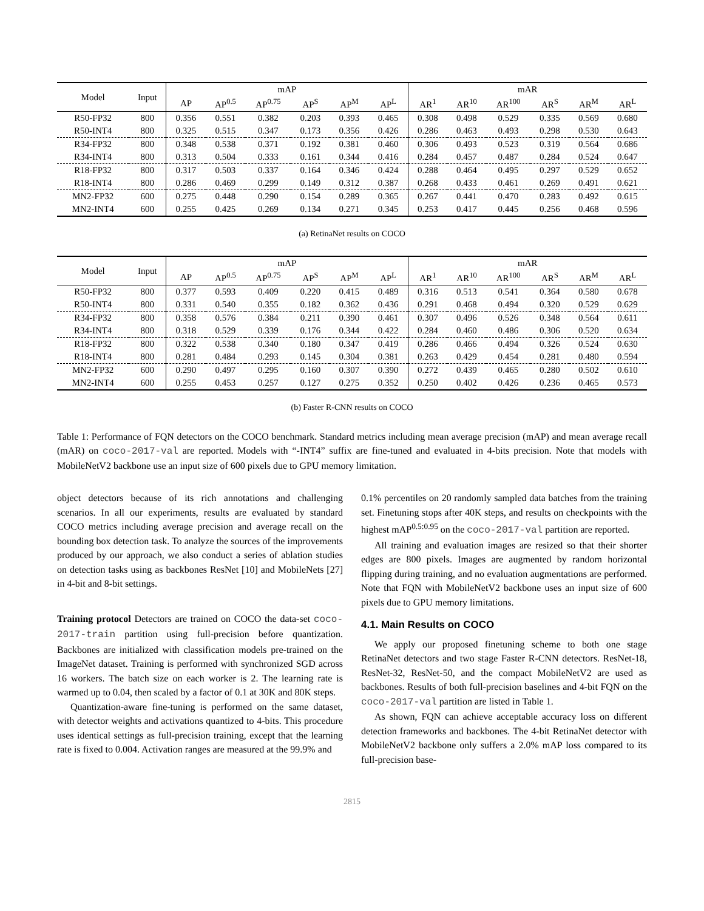| Model | Input | mAP | | | | | | mAR | | | | | |
| --- | --- | --- | --- | --- | --- | --- | --- | --- | --- | --- | --- | --- | --- |
| | | AP | AP<sup>0.5</sup> | AP<sup>0.75</sup> | AP<sup>S</sup> | AP<sup>M</sup> | AP<sup>L</sup> | AR<sup>1</sup> | AR<sup>10</sup> | AR<sup>100</sup> | AR<sup>S</sup> | AR<sup>M</sup> | AR<sup>L</sup> |
| R50-FP32 | 800 | 0.356 | 0.551 | 0.382 | 0.203 | 0.393 | 0.465 | 0.308 | 0.498 | 0.529 | 0.335 | 0.569 | 0.680 |
| R50-INT4 | 800 | 0.325 | 0.515 | 0.347 | 0.173 | 0.356 | 0.426 | 0.286 | 0.463 | 0.493 | 0.298 | 0.530 | 0.643 |
| R34-FP32 | 800 | 0.348 | 0.538 | 0.371 | 0.192 | 0.381 | 0.460 | 0.306 | 0.493 | 0.523 | 0.319 | 0.564 | 0.686 |
| R34-INT4 | 800 | 0.313 | 0.504 | 0.333 | 0.161 | 0.344 | 0.416 | 0.284 | 0.457 | 0.487 | 0.284 | 0.524 | 0.647 |
| R18-FP32 | 800 | 0.317 | 0.503 | 0.337 | 0.164 | 0.346 | 0.424 | 0.288 | 0.464 | 0.495 | 0.297 | 0.529 | 0.652 |
| R18-INT4 | 800 | 0.286 | 0.469 | 0.299 | 0.149 | 0.312 | 0.387 | 0.268 | 0.433 | 0.461 | 0.269 | 0.491 | 0.621 |
| MN2-FP32 | 600 | 0.275 | 0.448 | 0.290 | 0.154 | 0.289 | 0.365 | 0.267 | 0.441 | 0.470 | 0.283 | 0.492 | 0.615 |
| MN2-INT4 | 600 | 0.255 | 0.425 | 0.269 | 0.134 | 0.271 | 0.345 | 0.253 | 0.417 | 0.445 | 0.256 | 0.468 | 0.596 |
(a) RetinaNet results on COCO
| Model | Input | mAP | | | | | | mAR | | | | | |
| --- | --- | --- | --- | --- | --- | --- | --- | --- | --- | --- | --- | --- | --- |
| | | AP | AP<sup>0.5</sup> | AP<sup>0.75</sup> | AP<sup>S</sup> | AP<sup>M</sup> | AP<sup>L</sup> | AR<sup>1</sup> | AR<sup>10</sup> | AR<sup>100</sup> | AR<sup>S</sup> | AR<sup>M</sup> | AR<sup>L</sup> |
| R50-FP32 | 800 | 0.377 | 0.593 | 0.409 | 0.220 | 0.415 | 0.489 | 0.316 | 0.513 | 0.541 | 0.364 | 0.580 | 0.678 |
| R50-INT4 | 800 | 0.331 | 0.540 | 0.355 | 0.182 | 0.362 | 0.436 | 0.291 | 0.468 | 0.494 | 0.320 | 0.529 | 0.629 |
| R34-FP32 | 800 | 0.358 | 0.576 | 0.384 | 0.211 | 0.390 | 0.461 | 0.307 | 0.496 | 0.526 | 0.348 | 0.564 | 0.611 |
| R34-INT4 | 800 | 0.318 | 0.529 | 0.339 | 0.176 | 0.344 | 0.422 | 0.284 | 0.460 | 0.486 | 0.306 | 0.520 | 0.634 |
| R18-FP32 | 800 | 0.322 | 0.538 | 0.340 | 0.180 | 0.347 | 0.419 | 0.286 | 0.466 | 0.494 | 0.326 | 0.524 | 0.630 |
| R18-INT4 | 800 | 0.281 | 0.484 | 0.293 | 0.145 | 0.304 | 0.381 | 0.263 | 0.429 | 0.454 | 0.281 | 0.480 | 0.594 |
| MN2-FP32 | 600 | 0.290 | 0.497 | 0.295 | 0.160 | 0.307 | 0.390 | 0.272 | 0.439 | 0.465 | 0.280 | 0.502 | 0.610 |
| MN2-INT4 | 600 | 0.255 | 0.453 | 0.257 | 0.127 | 0.275 | 0.352 | 0.250 | 0.402 | 0.426 | 0.236 | 0.465 | 0.573 |
(b) Faster R-CNN results on COCO
Table 1: Performance of FQN detectors on the COCO benchmark. Standard metrics including mean average precision (mAP) and mean average recall (mAR) on coco-2017-val are reported. Models with “-INT4” suffix are fine-tuned and evaluated in 4-bits precision. Note that models with MobileNetV2 backbone use an input size of 600 pixels due to GPU memory limitation.
object detectors because of its rich annotations and challenging scenarios. In all our experiments, results are evaluated by standard COCO metrics including average precision and average recall on the bounding box detection task. To analyze the sources of the improvements produced by our approach, we also conduct a series of ablation studies on detection tasks using as backbones ResNet [10] and MobileNets [27] in 4-bit and 8-bit settings.
Training protocol Detectors are trained on COCO the data-set coco-2017-train partition using full-precision before quantization. Backbones are initialized with classification models pre-trained on the ImageNet dataset. Training is performed with synchronized SGD across 16 workers. The batch size on each worker is 2. The learning rate is warmed up to 0.04, then scaled by a factor of 0.1 at 30K and 80K steps.
Quantization-aware fine-tuning is performed on the same dataset, with detector weights and activations quantized to 4-bits. This procedure uses identical settings as full-precision training, except that the learning rate is fixed to 0.004. Activation ranges are measured at the 99.9% and
0.1% percentiles on 20 randomly sampled data batches from the training set. Finetuning stops after 40K steps, and results on checkpoints with the highest mAP<sup>0.5:0.95</sup> on the coco-2017-val partition are reported.
All training and evaluation images are resized so that their shorter edges are 800 pixels. Images are augmented by random horizontal flipping during training, and no evaluation augmentations are performed. Note that FQN with MobileNetV2 backbone uses an input size of 600 pixels due to GPU memory limitations.
4.1. Main Results on COCO
We apply our proposed finetuning scheme to both one stage RetinaNet detectors and two stage Faster R-CNN detectors. ResNet-18, ResNet-32, ResNet-50, and the compact MobileNetV2 are used as backbones. Results of both full-precision baselines and 4-bit FQN on the coco-2017-val partition are listed in Table 1.
As shown, FQN can achieve acceptable accuracy loss on different detection frameworks and backbones. The 4-bit RetinaNet detector with MobileNetV2 backbone only suffers a 2.0% mAP loss compared to its full-precision base-
2815